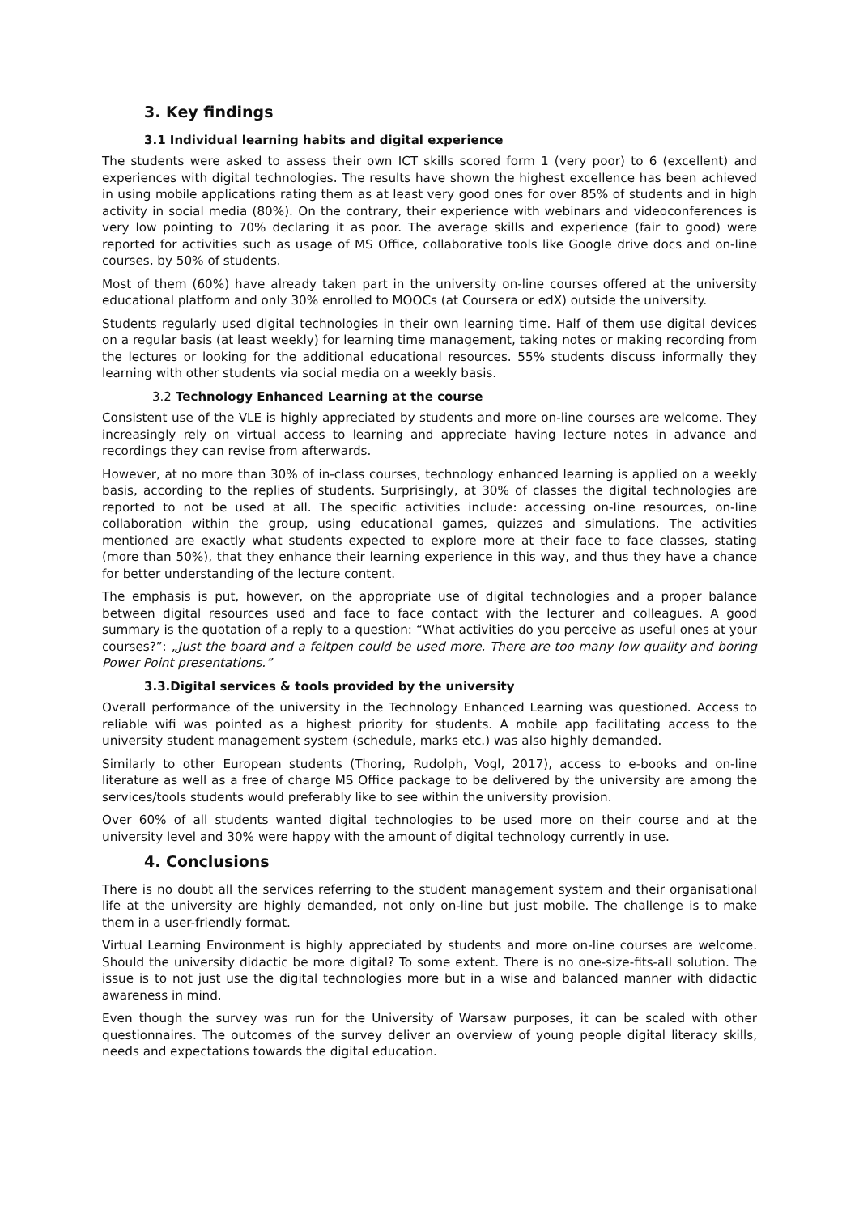3. Key findings
3.1 Individual learning habits and digital experience
The students were asked to assess their own ICT skills scored form 1 (very poor) to 6 (excellent) and experiences with digital technologies. The results have shown the highest excellence has been achieved in using mobile applications rating them as at least very good ones for over 85% of students and in high activity in social media (80%). On the contrary, their experience with webinars and videoconferences is very low pointing to 70% declaring it as poor. The average skills and experience (fair to good) were reported for activities such as usage of MS Office, collaborative tools like Google drive docs and on-line courses, by 50% of students.
Most of them (60%) have already taken part in the university on-line courses offered at the university educational platform and only 30% enrolled to MOOCs (at Coursera or edX) outside the university.
Students regularly used digital technologies in their own learning time. Half of them use digital devices on a regular basis (at least weekly) for learning time management, taking notes or making recording from the lectures or looking for the additional educational resources. 55% students discuss informally they learning with other students via social media on a weekly basis.
3.2 Technology Enhanced Learning at the course
Consistent use of the VLE is highly appreciated by students and more on-line courses are welcome. They increasingly rely on virtual access to learning and appreciate having lecture notes in advance and recordings they can revise from afterwards.
However, at no more than 30% of in-class courses, technology enhanced learning is applied on a weekly basis, according to the replies of students. Surprisingly, at 30% of classes the digital technologies are reported to not be used at all. The specific activities include: accessing on-line resources, on-line collaboration within the group, using educational games, quizzes and simulations. The activities mentioned are exactly what students expected to explore more at their face to face classes, stating (more than 50%), that they enhance their learning experience in this way, and thus they have a chance for better understanding of the lecture content.
The emphasis is put, however, on the appropriate use of digital technologies and a proper balance between digital resources used and face to face contact with the lecturer and colleagues. A good summary is the quotation of a reply to a question: “What activities do you perceive as useful ones at your courses?”: „Just the board and a feltpen could be used more. There are too many low quality and boring Power Point presentations.”
3.3.Digital services & tools provided by the university
Overall performance of the university in the Technology Enhanced Learning was questioned. Access to reliable wifi was pointed as a highest priority for students. A mobile app facilitating access to the university student management system (schedule, marks etc.) was also highly demanded.
Similarly to other European students (Thoring, Rudolph, Vogl, 2017), access to e-books and on-line literature as well as a free of charge MS Office package to be delivered by the university are among the services/tools students would preferably like to see within the university provision.
Over 60% of all students wanted digital technologies to be used more on their course and at the university level and 30% were happy with the amount of digital technology currently in use.
4. Conclusions
There is no doubt all the services referring to the student management system and their organisational life at the university are highly demanded, not only on-line but just mobile. The challenge is to make them in a user-friendly format.
Virtual Learning Environment is highly appreciated by students and more on-line courses are welcome. Should the university didactic be more digital? To some extent. There is no one-size-fits-all solution. The issue is to not just use the digital technologies more but in a wise and balanced manner with didactic awareness in mind.
Even though the survey was run for the University of Warsaw purposes, it can be scaled with other questionnaires. The outcomes of the survey deliver an overview of young people digital literacy skills, needs and expectations towards the digital education.